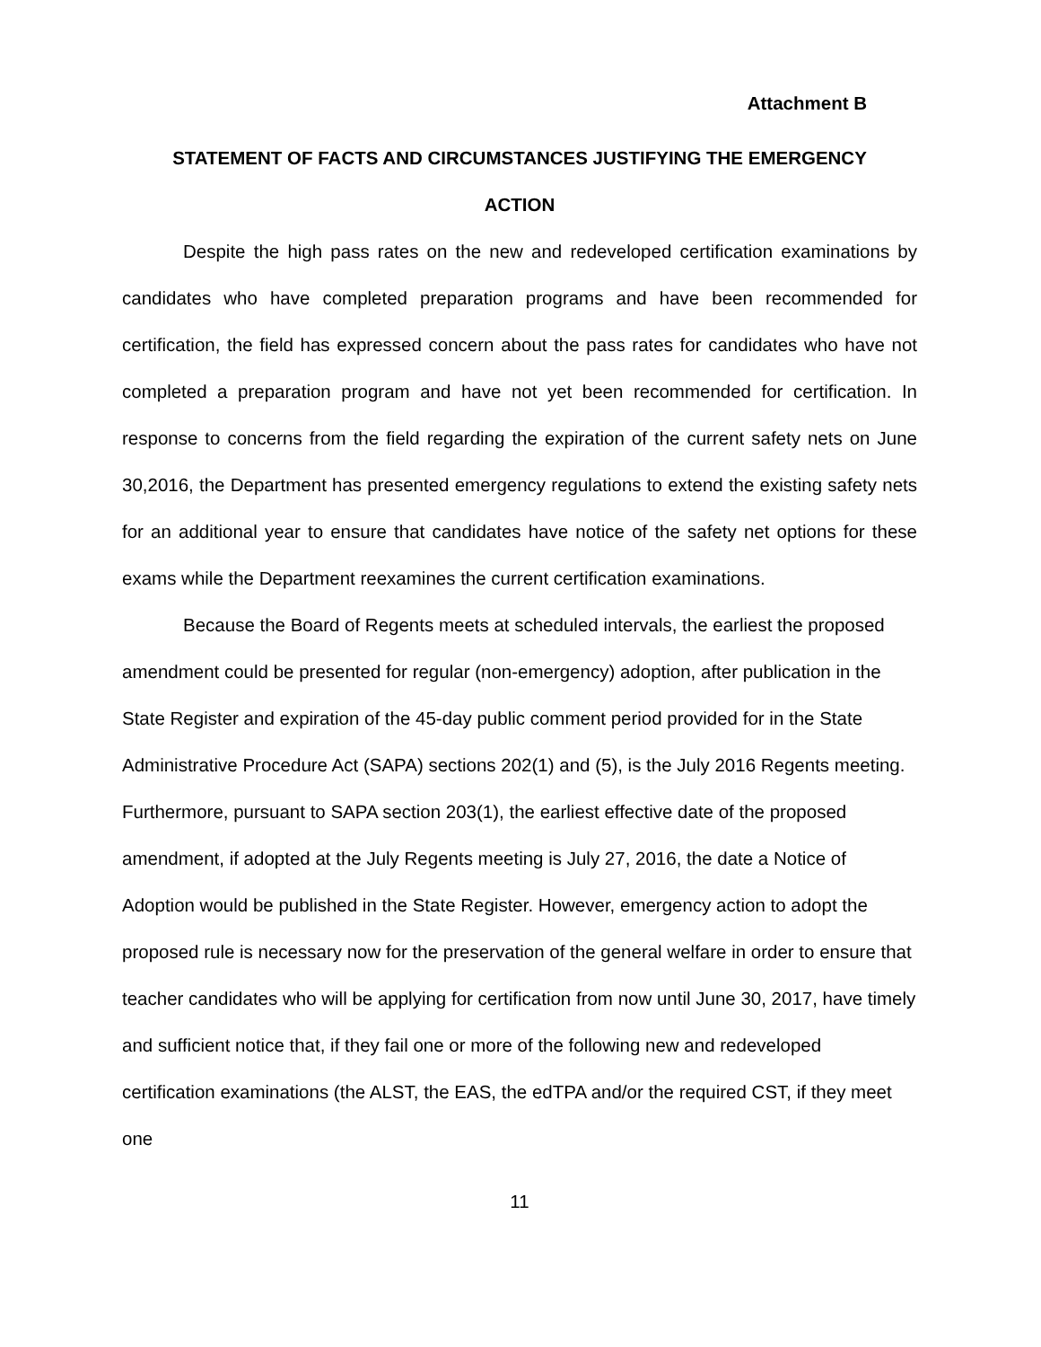Attachment B
STATEMENT OF FACTS AND CIRCUMSTANCES JUSTIFYING THE EMERGENCY
ACTION
Despite the high pass rates on the new and redeveloped certification examinations by candidates who have completed preparation programs and have been recommended for certification, the field has expressed concern about the pass rates for candidates who have not completed a preparation program and have not yet been recommended for certification. In response to concerns from the field regarding the expiration of the current safety nets on June 30,2016, the Department has presented emergency regulations to extend the existing safety nets for an additional year to ensure that candidates have notice of the safety net options for these exams while the Department reexamines the current certification examinations.
Because the Board of Regents meets at scheduled intervals, the earliest the proposed amendment could be presented for regular (non-emergency) adoption, after publication in the State Register and expiration of the 45-day public comment period provided for in the State Administrative Procedure Act (SAPA) sections 202(1) and (5), is the July 2016 Regents meeting. Furthermore, pursuant to SAPA section 203(1), the earliest effective date of the proposed amendment, if adopted at the July Regents meeting is July 27, 2016, the date a Notice of Adoption would be published in the State Register. However, emergency action to adopt the proposed rule is necessary now for the preservation of the general welfare in order to ensure that teacher candidates who will be applying for certification from now until June 30, 2017, have timely and sufficient notice that, if they fail one or more of the following new and redeveloped certification examinations (the ALST, the EAS, the edTPA and/or the required CST, if they meet one
11